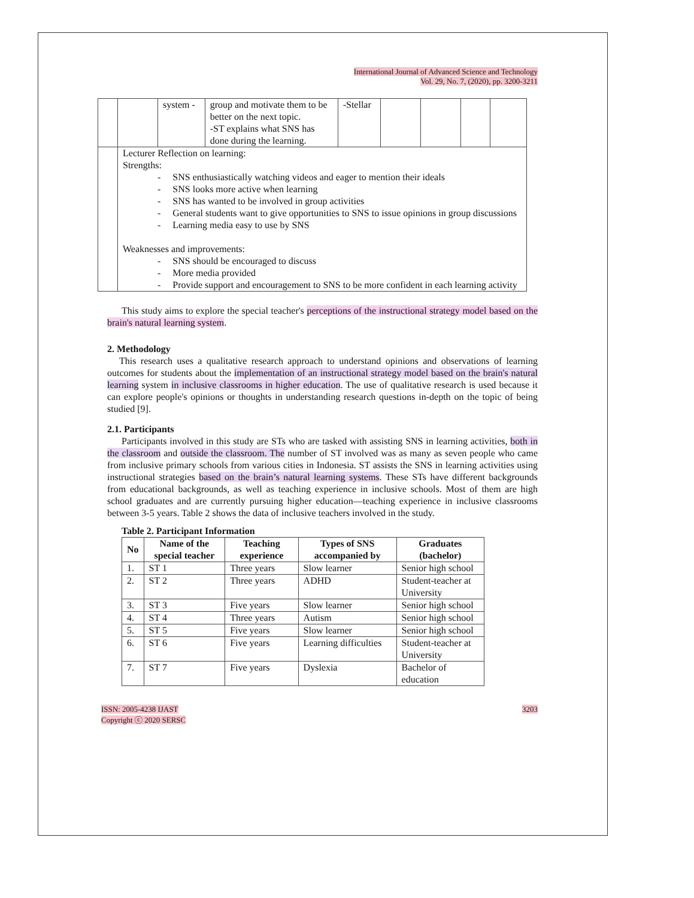International Journal of Advanced Science and Technology
Vol. 29, No. 7, (2020), pp. 3200-3211
| | | system - | group and motivate them to be better on the next topic. -ST explains what SNS has done during the learning. | -Stellar | | | | |
| | Lecturer Reflection on learning: Strengths: - SNS enthusiastically watching videos and eager to mention their ideals - SNS looks more active when learning - SNS has wanted to be involved in group activities - General students want to give opportunities to SNS to issue opinions in group discussions - Learning media easy to use by SNS Weaknesses and improvements: - SNS should be encouraged to discuss - More media provided - Provide support and encouragement to SNS to be more confident in each learning activity | | | | | | | |
This study aims to explore the special teacher's perceptions of the instructional strategy model based on the brain's natural learning system.
2. Methodology
This research uses a qualitative research approach to understand opinions and observations of learning outcomes for students about the implementation of an instructional strategy model based on the brain's natural learning system in inclusive classrooms in higher education. The use of qualitative research is used because it can explore people's opinions or thoughts in understanding research questions in-depth on the topic of being studied [9].
2.1. Participants
Participants involved in this study are STs who are tasked with assisting SNS in learning activities, both in the classroom and outside the classroom. The number of ST involved was as many as seven people who came from inclusive primary schools from various cities in Indonesia. ST assists the SNS in learning activities using instructional strategies based on the brain’s natural learning systems. These STs have different backgrounds from educational backgrounds, as well as teaching experience in inclusive schools. Most of them are high school graduates and are currently pursuing higher education—teaching experience in inclusive classrooms between 3-5 years. Table 2 shows the data of inclusive teachers involved in the study.
Table 2. Participant Information
| No | Name of the special teacher | Teaching experience | Types of SNS accompanied by | Graduates (bachelor) |
| --- | --- | --- | --- | --- |
| 1. | ST 1 | Three years | Slow learner | Senior high school |
| 2. | ST 2 | Three years | ADHD | Student-teacher at University |
| 3. | ST 3 | Five years | Slow learner | Senior high school |
| 4. | ST 4 | Three years | Autism | Senior high school |
| 5. | ST 5 | Five years | Slow learner | Senior high school |
| 6. | ST 6 | Five years | Learning difficulties | Student-teacher at University |
| 7. | ST 7 | Five years | Dyslexia | Bachelor of education |
ISSN: 2005-4238 IJAST
Copyright ⓒ 2020 SERSC
3203